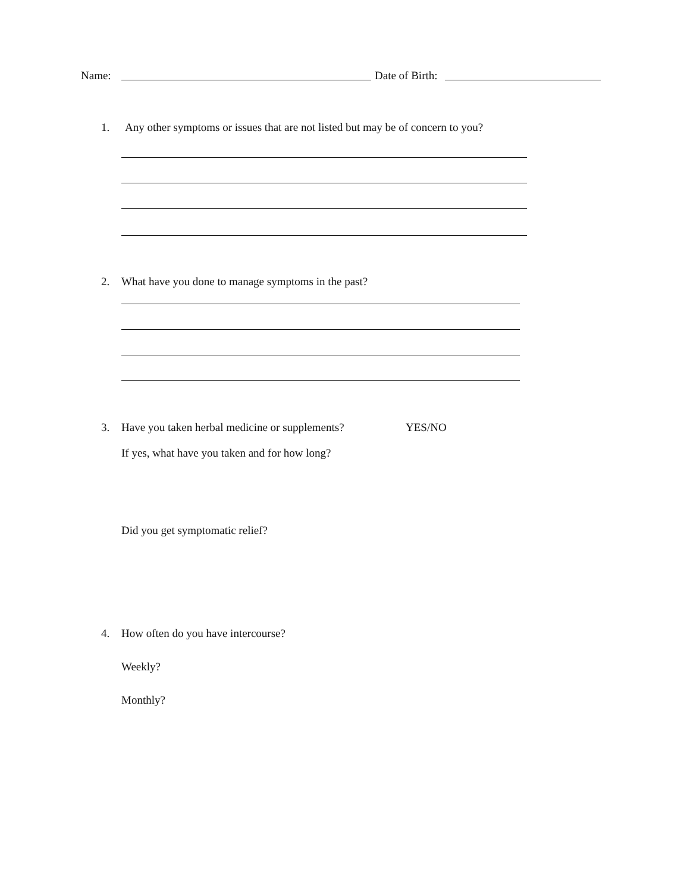Name: Date of Birth:
1. Any other symptoms or issues that are not listed but may be of concern to you?
2. What have you done to manage symptoms in the past?
3. Have you taken herbal medicine or supplements? YES/NO
If yes, what have you taken and for how long?
Did you get symptomatic relief?
4. How often do you have intercourse?
Weekly?
Monthly?